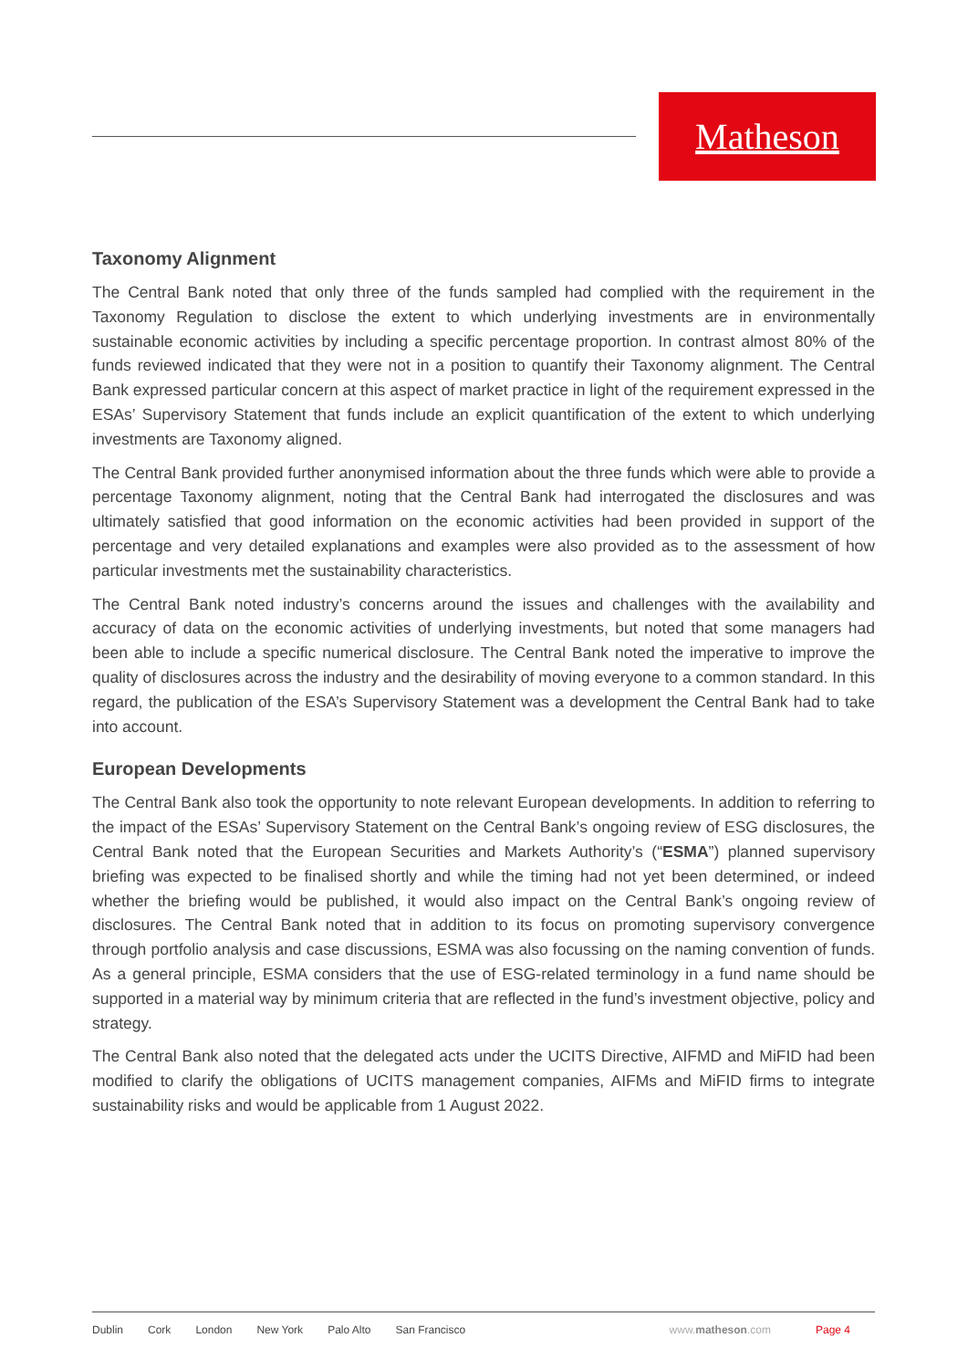Matheson
Taxonomy Alignment
The Central Bank noted that only three of the funds sampled had complied with the requirement in the Taxonomy Regulation to disclose the extent to which underlying investments are in environmentally sustainable economic activities by including a specific percentage proportion. In contrast almost 80% of the funds reviewed indicated that they were not in a position to quantify their Taxonomy alignment. The Central Bank expressed particular concern at this aspect of market practice in light of the requirement expressed in the ESAs’ Supervisory Statement that funds include an explicit quantification of the extent to which underlying investments are Taxonomy aligned.
The Central Bank provided further anonymised information about the three funds which were able to provide a percentage Taxonomy alignment, noting that the Central Bank had interrogated the disclosures and was ultimately satisfied that good information on the economic activities had been provided in support of the percentage and very detailed explanations and examples were also provided as to the assessment of how particular investments met the sustainability characteristics.
The Central Bank noted industry’s concerns around the issues and challenges with the availability and accuracy of data on the economic activities of underlying investments, but noted that some managers had been able to include a specific numerical disclosure. The Central Bank noted the imperative to improve the quality of disclosures across the industry and the desirability of moving everyone to a common standard. In this regard, the publication of the ESA’s Supervisory Statement was a development the Central Bank had to take into account.
European Developments
The Central Bank also took the opportunity to note relevant European developments. In addition to referring to the impact of the ESAs’ Supervisory Statement on the Central Bank’s ongoing review of ESG disclosures, the Central Bank noted that the European Securities and Markets Authority’s (“ESMA”) planned supervisory briefing was expected to be finalised shortly and while the timing had not yet been determined, or indeed whether the briefing would be published, it would also impact on the Central Bank’s ongoing review of disclosures. The Central Bank noted that in addition to its focus on promoting supervisory convergence through portfolio analysis and case discussions, ESMA was also focussing on the naming convention of funds. As a general principle, ESMA considers that the use of ESG-related terminology in a fund name should be supported in a material way by minimum criteria that are reflected in the fund’s investment objective, policy and strategy.
The Central Bank also noted that the delegated acts under the UCITS Directive, AIFMD and MiFID had been modified to clarify the obligations of UCITS management companies, AIFMs and MiFID firms to integrate sustainability risks and would be applicable from 1 August 2022.
Dublin Cork London New York Palo Alto San Francisco www.matheson.com Page 4